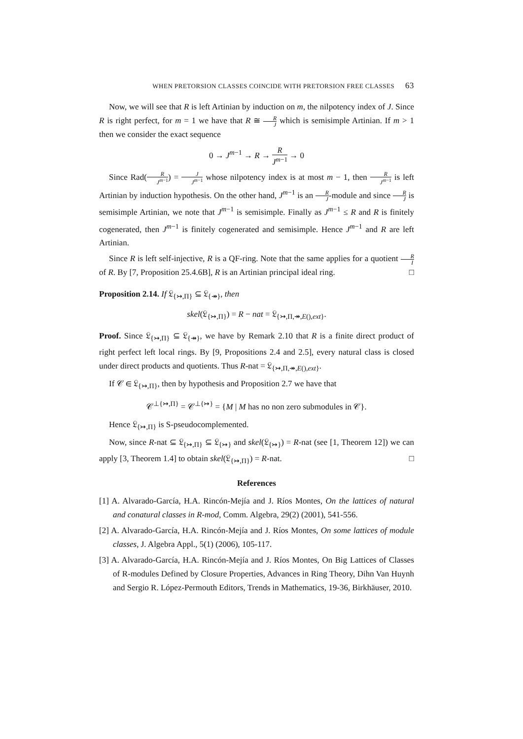WHEN PRETORSION CLASSES COINCIDE WITH PRETORSION FREE CLASSES 63
Now, we will see that R is left Artinian by induction on m, the nilpotency index of J. Since R is right perfect, for m = 1 we have that R ≅ R J which is semisimple Artinian. If m > 1 then we consider the exact sequence
0 → J<sup>m−1</sup> → R → R J<sup>m−1</sup> → 0
Since Rad(R J<sup>m</sup><sup>−1</sup>) = J J<sup>m</sup><sup>−1</sup> whose nilpotency index is at most m − 1, then R J<sup>m</sup><sup>−1</sup> is left Artinian by induction hypothesis. On the other hand, J<sup>m−1</sup> is an R J-module and since R J is semisimple Artinian, we note that J<sup>m−1</sup> is semisimple. Finally as J<sup>m−1</sup> ≤ R and R is finitely cogenerated, then J<sup>m−1</sup> is finitely cogenerated and semisimple. Hence J<sup>m−1</sup> and R are left Artinian.
Since R is left self-injective, R is a QF-ring. Note that the same applies for a quotient R I of R. By [7, Proposition 25.4.6B], R is an Artinian principal ideal ring. □
Proposition 2.14. If 𝔏<sub>{↣,Π}</sub> ⊆ 𝔏<sub>{↠}</sub>, then
skel(𝔏<sub>{↣,Π}</sub>) = R − nat = 𝔏<sub>{↣,Π,↠,E(),ext}</sub>.
Proof. Since 𝔏<sub>{↣,Π}</sub> ⊆ 𝔏<sub>{↠}</sub>, we have by Remark 2.10 that R is a finite direct product of right perfect left local rings. By [9, Propositions 2.4 and 2.5], every natural class is closed under direct products and quotients. Thus R-nat = 𝔏<sub>{↣,Π,↠,E(),ext}</sub>.
If 𝒞 ∈ 𝔏<sub>{↣,Π}</sub>, then by hypothesis and Proposition 2.7 we have that
𝒞<sup>⊥{↣,Π}</sup> = 𝒞<sup>⊥{↣}</sup> = {M | M has no non zero submodules in 𝒞}.
Hence 𝔏<sub>{↣,Π}</sub> is S-pseudocomplemented.
Now, since R-nat ⊆ 𝔏<sub>{↣,Π}</sub> ⊆ 𝔏<sub>{↣}</sub> and skel(𝔏<sub>{↣}</sub>) = R-nat (see [1, Theorem 12]) we can apply [3, Theorem 1.4] to obtain skel(𝔏<sub>{↣,Π}</sub>) = R-nat. □
References
[1] A. Alvarado-García, H.A. Rincón-Mejía and J. Ríos Montes, On the lattices of natural and conatural classes in R-mod, Comm. Algebra, 29(2) (2001), 541-556.
[2] A. Alvarado-García, H.A. Rincón-Mejía and J. Ríos Montes, On some lattices of module classes, J. Algebra Appl., 5(1) (2006), 105-117.
[3] A. Alvarado-García, H.A. Rincón-Mejía and J. Ríos Montes, On Big Lattices of Classes of R-modules Defined by Closure Properties, Advances in Ring Theory, Dihn Van Huynh and Sergio R. López-Permouth Editors, Trends in Mathematics, 19-36, Birkhäuser, 2010.